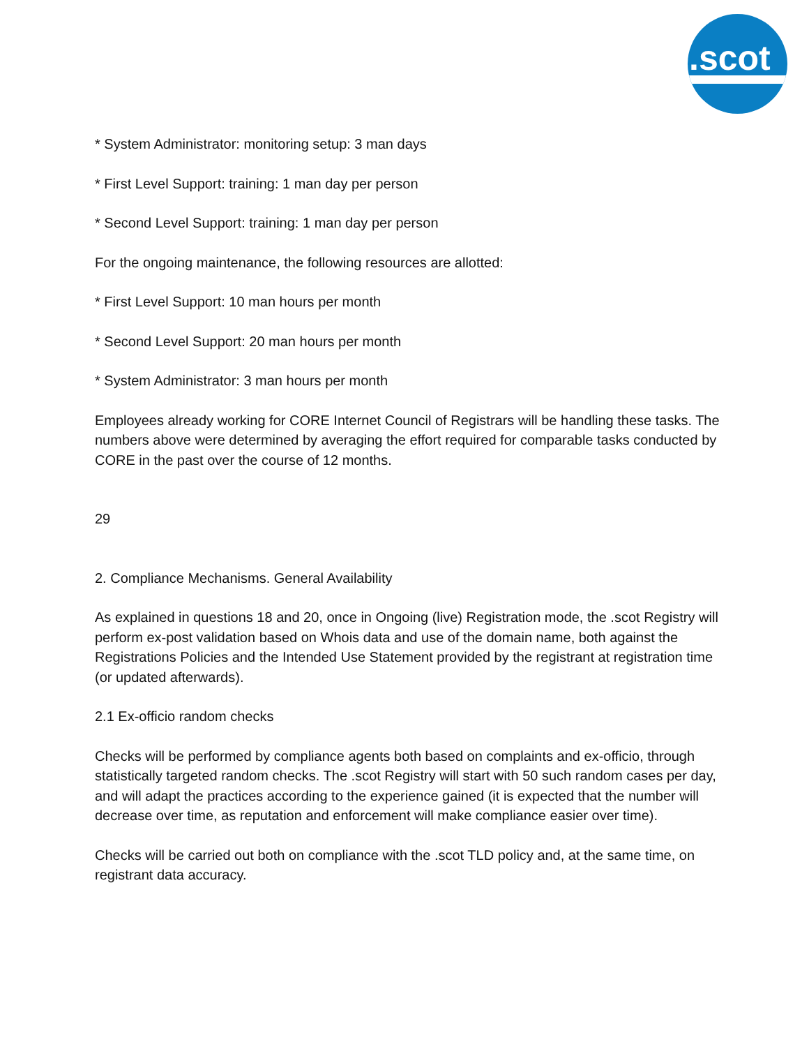.scot
* System Administrator: monitoring setup: 3 man days
* First Level Support: training: 1 man day per person
* Second Level Support: training: 1 man day per person
For the ongoing maintenance, the following resources are allotted:
* First Level Support: 10 man hours per month
* Second Level Support: 20 man hours per month
* System Administrator: 3 man hours per month
Employees already working for CORE Internet Council of Registrars will be handling these tasks. The numbers above were determined by averaging the effort required for comparable tasks conducted by CORE in the past over the course of 12 months.
29
2. Compliance Mechanisms. General Availability
As explained in questions 18 and 20, once in Ongoing (live) Registration mode, the .scot Registry will perform ex-post validation based on Whois data and use of the domain name, both against the Registrations Policies and the Intended Use Statement provided by the registrant at registration time (or updated afterwards).
2.1 Ex-officio random checks
Checks will be performed by compliance agents both based on complaints and ex-officio, through statistically targeted random checks. The .scot Registry will start with 50 such random cases per day, and will adapt the practices according to the experience gained (it is expected that the number will decrease over time, as reputation and enforcement will make compliance easier over time).
Checks will be carried out both on compliance with the .scot TLD policy and, at the same time, on registrant data accuracy.